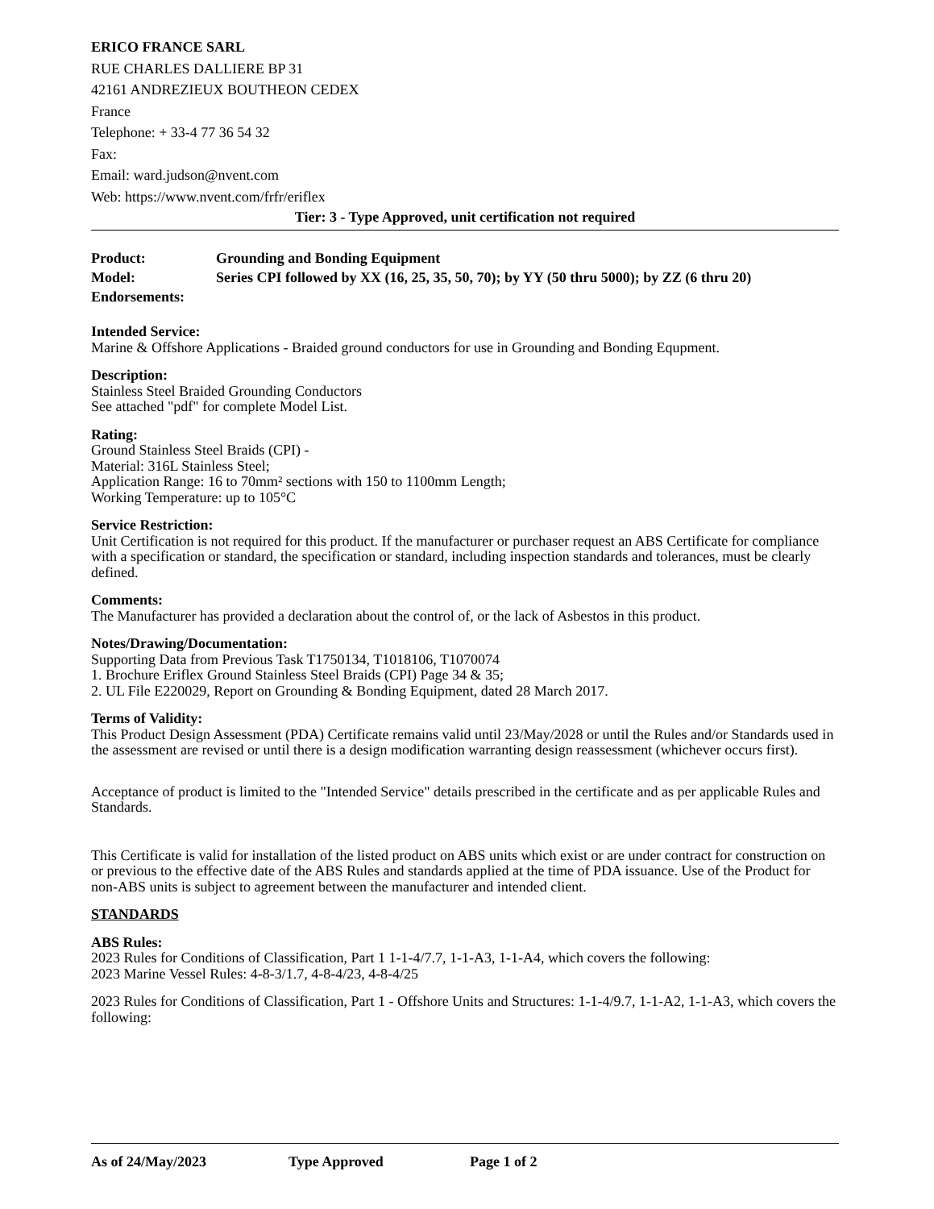ERICO FRANCE SARL
RUE CHARLES DALLIERE BP 31
42161 ANDREZIEUX BOUTHEON CEDEX
France
Telephone: + 33-4 77 36 54 32
Fax:
Email: ward.judson@nvent.com
Web: https://www.nvent.com/frfr/eriflex
Tier: 3 - Type Approved, unit certification not required
Product: Grounding and Bonding Equipment
Model: Series CPI followed by XX (16, 25, 35, 50, 70); by YY (50 thru 5000); by ZZ (6 thru 20)
Endorsements:
Intended Service:
Marine & Offshore Applications - Braided ground conductors for use in Grounding and Bonding Equpment.
Description:
Stainless Steel Braided Grounding Conductors
See attached "pdf" for complete Model List.
Rating:
Ground Stainless Steel Braids (CPI) -
Material: 316L Stainless Steel;
Application Range: 16 to 70mm² sections with 150 to 1100mm Length;
Working Temperature: up to 105°C
Service Restriction:
Unit Certification is not required for this product. If the manufacturer or purchaser request an ABS Certificate for compliance with a specification or standard, the specification or standard, including inspection standards and tolerances, must be clearly defined.
Comments:
The Manufacturer has provided a declaration about the control of, or the lack of Asbestos in this product.
Notes/Drawing/Documentation:
Supporting Data from Previous Task T1750134, T1018106, T1070074
1. Brochure Eriflex Ground Stainless Steel Braids (CPI) Page 34 & 35;
2. UL File E220029, Report on Grounding & Bonding Equipment, dated 28 March 2017.
Terms of Validity:
This Product Design Assessment (PDA) Certificate remains valid until 23/May/2028 or until the Rules and/or Standards used in the assessment are revised or until there is a design modification warranting design reassessment (whichever occurs first).
Acceptance of product is limited to the "Intended Service" details prescribed in the certificate and as per applicable Rules and Standards.
This Certificate is valid for installation of the listed product on ABS units which exist or are under contract for construction on or previous to the effective date of the ABS Rules and standards applied at the time of PDA issuance. Use of the Product for non-ABS units is subject to agreement between the manufacturer and intended client.
STANDARDS
ABS Rules:
2023 Rules for Conditions of Classification, Part 1 1-1-4/7.7, 1-1-A3, 1-1-A4, which covers the following:
2023 Marine Vessel Rules: 4-8-3/1.7, 4-8-4/23, 4-8-4/25
2023 Rules for Conditions of Classification, Part 1 - Offshore Units and Structures: 1-1-4/9.7, 1-1-A2, 1-1-A3, which covers the following:
As of 24/May/2023 Type Approved Page 1 of 2